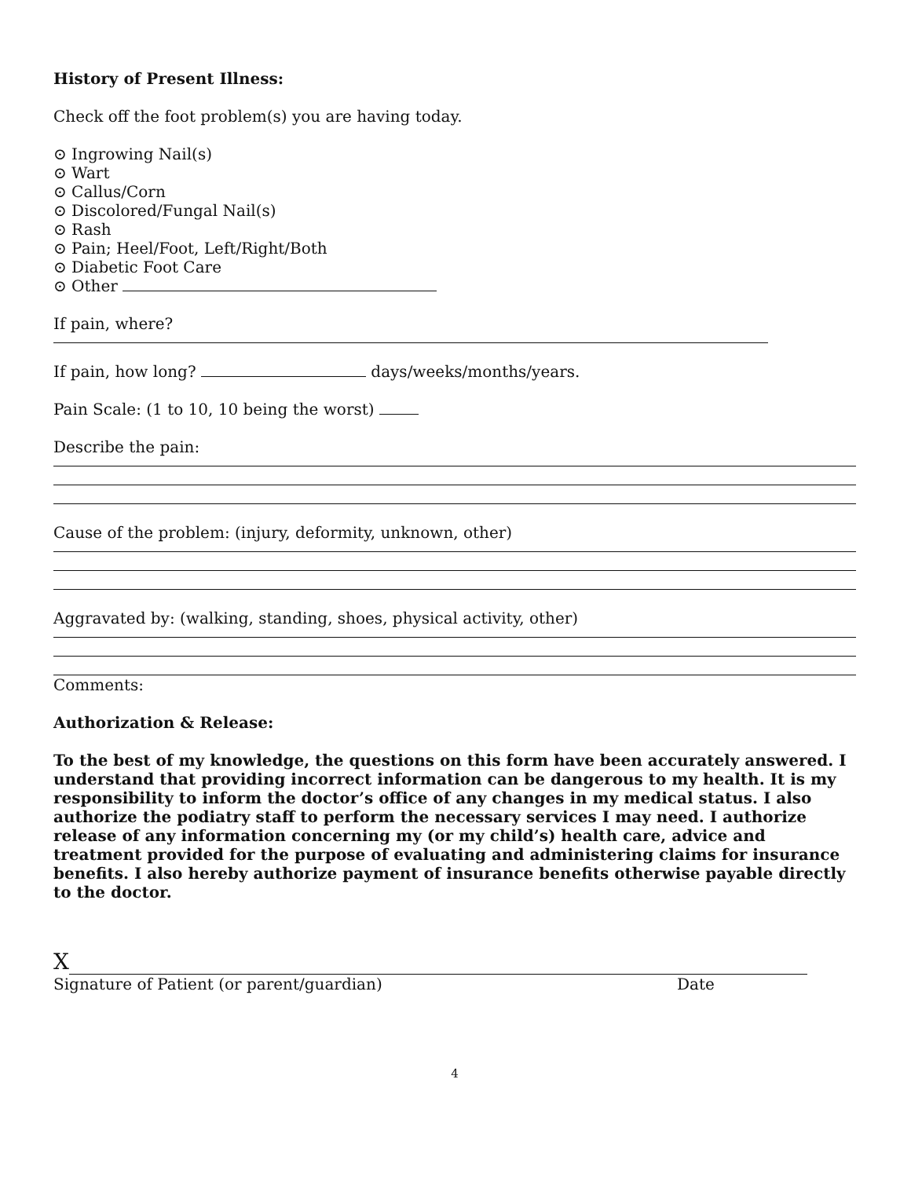History of Present Illness:
Check off the foot problem(s) you are having today.
⊙ Ingrowing Nail(s)
⊙ Wart
⊙ Callus/Corn
⊙ Discolored/Fungal Nail(s)
⊙ Rash
⊙ Pain; Heel/Foot, Left/Right/Both
⊙ Diabetic Foot Care
⊙ Other
If pain, where?
If pain, how long? days/weeks/months/years.
Pain Scale: (1 to 10, 10 being the worst)
Describe the pain:
Cause of the problem: (injury, deformity, unknown, other)
Aggravated by: (walking, standing, shoes, physical activity, other)
Comments:
Authorization & Release:
To the best of my knowledge, the questions on this form have been accurately answered. I understand that providing incorrect information can be dangerous to my health. It is my responsibility to inform the doctor’s office of any changes in my medical status. I also authorize the podiatry staff to perform the necessary services I may need. I authorize release of any information concerning my (or my child’s) health care, advice and treatment provided for the purpose of evaluating and administering claims for insurance benefits. I also hereby authorize payment of insurance benefits otherwise payable directly to the doctor.
X
Signature of Patient (or parent/guardian) Date
4